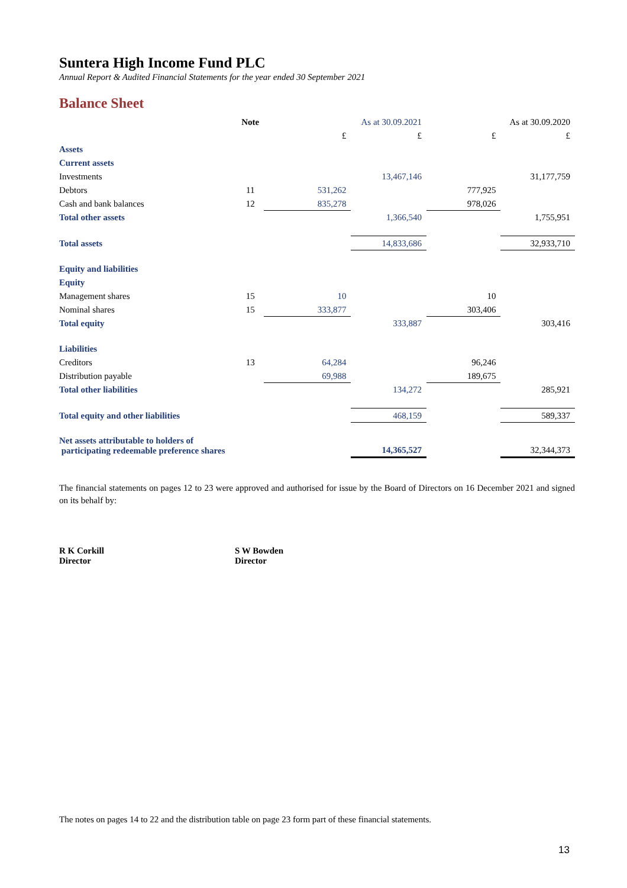Suntera High Income Fund PLC
Annual Report & Audited Financial Statements for the year ended 30 September 2021
Balance Sheet
| | Note | As at 30.09.2021 | | As at 30.09.2020 | |
| --- | --- | --- | --- | --- | --- |
| | | £ | £ | £ | £ |
| Assets | | | | | |
| Current assets | | | | | |
| Investments | | | 13,467,146 | | 31,177,759 |
| Debtors | 11 | 531,262 | | 777,925 | |
| Cash and bank balances | 12 | 835,278 | | 978,026 | |
| Total other assets | | | 1,366,540 | | 1,755,951 |
| Total assets | | | 14,833,686 | | 32,933,710 |
| Equity and liabilities | | | | | |
| Equity | | | | | |
| Management shares | 15 | 10 | | 10 | |
| Nominal shares | 15 | 333,877 | | 303,406 | |
| Total equity | | | 333,887 | | 303,416 |
| Liabilities | | | | | |
| Creditors | 13 | 64,284 | | 96,246 | |
| Distribution payable | | 69,988 | | 189,675 | |
| Total other liabilities | | | 134,272 | | 285,921 |
| Total equity and other liabilities | | | 468,159 | | 589,337 |
| Net assets attributable to holders of participating redeemable preference shares | | | 14,365,527 | | 32,344,373 |
The financial statements on pages 12 to 23 were approved and authorised for issue by the Board of Directors on 16 December 2021 and signed on its behalf by:
R K Corkill
Director
S W Bowden
Director
The notes on pages 14 to 22 and the distribution table on page 23 form part of these financial statements.
13